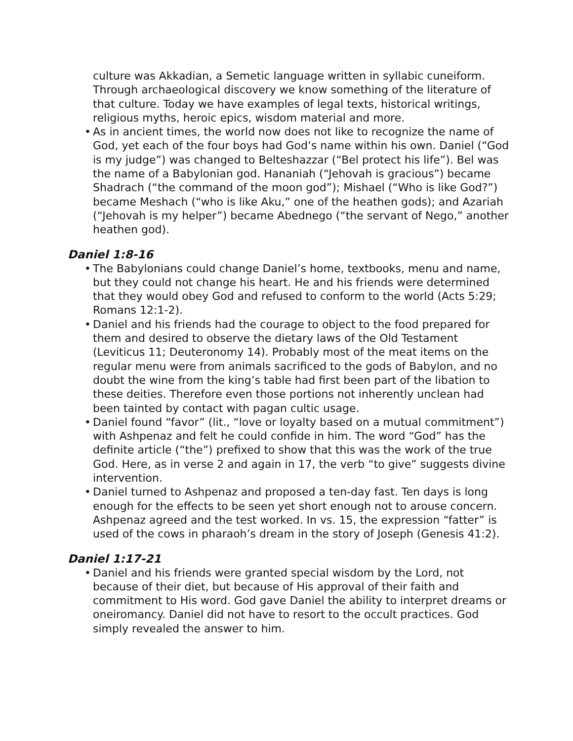culture was Akkadian, a Semetic language written in syllabic cuneiform. Through archaeological discovery we know something of the literature of that culture. Today we have examples of legal texts, historical writings, religious myths, heroic epics, wisdom material and more.
• As in ancient times, the world now does not like to recognize the name of God, yet each of the four boys had God’s name within his own. Daniel (“God is my judge”) was changed to Belteshazzar (“Bel protect his life”). Bel was the name of a Babylonian god. Hananiah (“Jehovah is gracious”) became Shadrach (“the command of the moon god”); Mishael (“Who is like God?”) became Meshach (“who is like Aku,” one of the heathen gods); and Azariah (“Jehovah is my helper”) became Abednego (“the servant of Nego,” another heathen god).
Daniel 1:8-16
• The Babylonians could change Daniel’s home, textbooks, menu and name, but they could not change his heart. He and his friends were determined that they would obey God and refused to conform to the world (Acts 5:29; Romans 12:1-2).
• Daniel and his friends had the courage to object to the food prepared for them and desired to observe the dietary laws of the Old Testament (Leviticus 11; Deuteronomy 14). Probably most of the meat items on the regular menu were from animals sacrificed to the gods of Babylon, and no doubt the wine from the king’s table had first been part of the libation to these deities. Therefore even those portions not inherently unclean had been tainted by contact with pagan cultic usage.
• Daniel found “favor” (lit., “love or loyalty based on a mutual commitment”) with Ashpenaz and felt he could confide in him. The word “God” has the definite article (“the”) prefixed to show that this was the work of the true God. Here, as in verse 2 and again in 17, the verb “to give” suggests divine intervention.
• Daniel turned to Ashpenaz and proposed a ten-day fast. Ten days is long enough for the effects to be seen yet short enough not to arouse concern. Ashpenaz agreed and the test worked. In vs. 15, the expression “fatter” is used of the cows in pharaoh’s dream in the story of Joseph (Genesis 41:2).
Daniel 1:17-21
• Daniel and his friends were granted special wisdom by the Lord, not because of their diet, but because of His approval of their faith and commitment to His word. God gave Daniel the ability to interpret dreams or oneiromancy. Daniel did not have to resort to the occult practices. God simply revealed the answer to him.